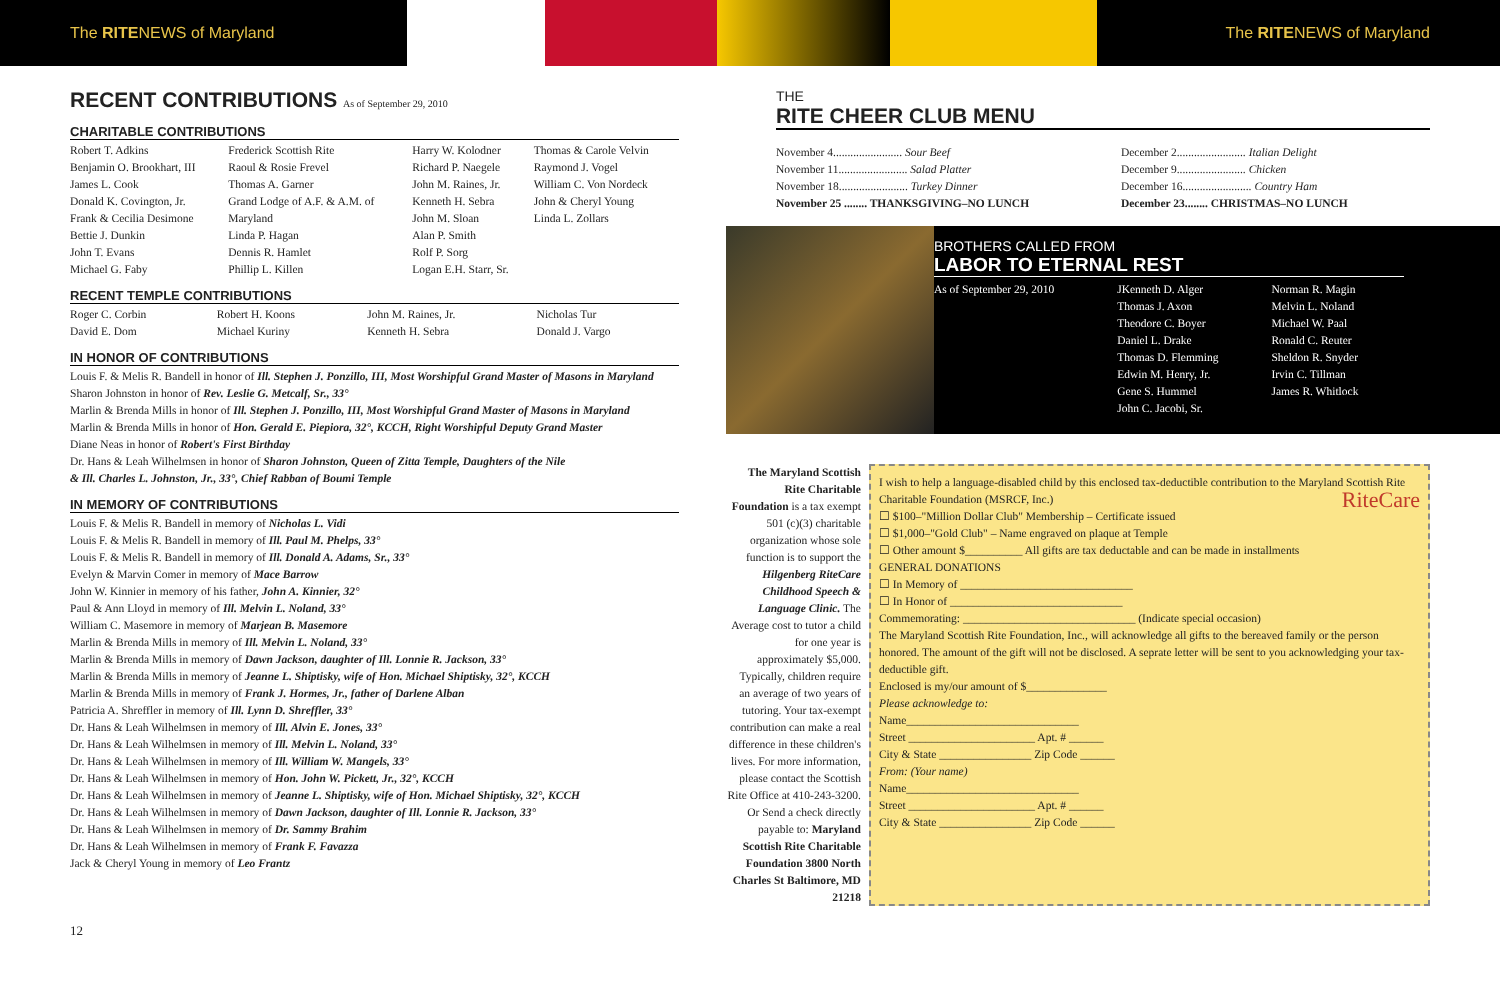The RITENEWS of Maryland The RITENEWS of Maryland
RECENT CONTRIBUTIONS As of September 29, 2010
CHARITABLE CONTRIBUTIONS
| Robert T. Adkins | Frederick Scottish Rite | Harry W. Kolodner | Thomas & Carole Velvin |
| Benjamin O. Brookhart, III | Raoul & Rosie Frevel | Richard P. Naegele | Raymond J. Vogel |
| James L. Cook | Thomas A. Garner | John M. Raines, Jr. | William C. Von Nordeck |
| Donald K. Covington, Jr. | Grand Lodge of A.F. & A.M. of | Kenneth H. Sebra | John & Cheryl Young |
| Frank & Cecilia Desimone | Maryland | John M. Sloan | Linda L. Zollars |
| Bettie J. Dunkin | Linda P. Hagan | Alan P. Smith | |
| John T. Evans | Dennis R. Hamlet | Rolf P. Sorg | |
| Michael G. Faby | Phillip L. Killen | Logan E.H. Starr, Sr. | |
RECENT TEMPLE CONTRIBUTIONS
| Roger C. Corbin | Robert H. Koons | John M. Raines, Jr. | Nicholas Tur |
| David E. Dom | Michael Kuriny | Kenneth H. Sebra | Donald J. Vargo |
IN HONOR OF CONTRIBUTIONS
Louis F. & Melis R. Bandell in honor of Ill. Stephen J. Ponzillo, III, Most Worshipful Grand Master of Masons in Maryland
Sharon Johnston in honor of Rev. Leslie G. Metcalf, Sr., 33°
Marlin & Brenda Mills in honor of Ill. Stephen J. Ponzillo, III, Most Worshipful Grand Master of Masons in Maryland
Marlin & Brenda Mills in honor of Hon. Gerald E. Piepiora, 32°, KCCH, Right Worshipful Deputy Grand Master
Diane Neas in honor of Robert's First Birthday
Dr. Hans & Leah Wilhelmsen in honor of Sharon Johnston, Queen of Zitta Temple, Daughters of the Nile
& Ill. Charles L. Johnston, Jr., 33°, Chief Rabban of Boumi Temple
IN MEMORY OF CONTRIBUTIONS
Louis F. & Melis R. Bandell in memory of Nicholas L. Vidi
Louis F. & Melis R. Bandell in memory of Ill. Paul M. Phelps, 33°
Louis F. & Melis R. Bandell in memory of Ill. Donald A. Adams, Sr., 33°
Evelyn & Marvin Comer in memory of Mace Barrow
John W. Kinnier in memory of his father, John A. Kinnier, 32°
Paul & Ann Lloyd in memory of Ill. Melvin L. Noland, 33°
William C. Masemore in memory of Marjean B. Masemore
Marlin & Brenda Mills in memory of Ill. Melvin L. Noland, 33°
Marlin & Brenda Mills in memory of Dawn Jackson, daughter of Ill. Lonnie R. Jackson, 33°
Marlin & Brenda Mills in memory of Jeanne L. Shiptisky, wife of Hon. Michael Shiptisky, 32°, KCCH
Marlin & Brenda Mills in memory of Frank J. Hormes, Jr., father of Darlene Alban
Patricia A. Shreffler in memory of Ill. Lynn D. Shreffler, 33°
Dr. Hans & Leah Wilhelmsen in memory of Ill. Alvin E. Jones, 33°
Dr. Hans & Leah Wilhelmsen in memory of Ill. Melvin L. Noland, 33°
Dr. Hans & Leah Wilhelmsen in memory of Ill. William W. Mangels, 33°
Dr. Hans & Leah Wilhelmsen in memory of Hon. John W. Pickett, Jr., 32°, KCCH
Dr. Hans & Leah Wilhelmsen in memory of Jeanne L. Shiptisky, wife of Hon. Michael Shiptisky, 32°, KCCH
Dr. Hans & Leah Wilhelmsen in memory of Dawn Jackson, daughter of Ill. Lonnie R. Jackson, 33°
Dr. Hans & Leah Wilhelmsen in memory of Dr. Sammy Brahim
Dr. Hans & Leah Wilhelmsen in memory of Frank F. Favazza
Jack & Cheryl Young in memory of Leo Frantz
12
THE
RITE CHEER CLUB MENU
| November 4........................ Sour Beef | December 2........................ Italian Delight |
| November 11........................ Salad Platter | December 9........................ Chicken |
| November 18........................ Turkey Dinner | December 16........................ Country Ham |
| November 25 ........ THANKSGIVING–NO LUNCH | December 23........ CHRISTMAS–NO LUNCH |
BROTHERS CALLED FROM
LABOR TO ETERNAL REST
| As of September 29, 2010 | JKenneth D. Alger Thomas J. Axon Theodore C. Boyer Daniel L. Drake Thomas D. Flemming Edwin M. Henry, Jr. Gene S. Hummel John C. Jacobi, Sr. | Norman R. Magin Melvin L. Noland Michael W. Paal Ronald C. Reuter Sheldon R. Snyder Irvin C. Tillman James R. Whitlock |
The Maryland Scottish Rite Charitable Foundation is a tax exempt 501 (c)(3) charitable organization whose sole function is to support the Hilgenberg RiteCare Childhood Speech & Language Clinic. The Average cost to tutor a child for one year is approximately $5,000. Typically, children require an average of two years of tutoring. Your tax-exempt contribution can make a real difference in these children's lives. For more information, please contact the Scottish Rite Office at 410-243-3200. Or Send a check directly payable to: Maryland Scottish Rite Charitable Foundation 3800 North Charles St Baltimore, MD 21218
I wish to help a language-disabled child by this enclosed tax-deductible contribution to the Maryland Scottish Rite Charitable Foundation (MSRCF, Inc.) RiteCare
☐ $100–"Million Dollar Club" Membership – Certificate issued
☐ $1,000–"Gold Club" – Name engraved on plaque at Temple
☐ Other amount $__________ All gifts are tax deductable and can be made in installments
GENERAL DONATIONS
☐ In Memory of ______________________________
☐ In Honor of ______________________________
Commemorating: ______________________________ (Indicate special occasion)
The Maryland Scottish Rite Foundation, Inc., will acknowledge all gifts to the bereaved family or the person honored. The amount of the gift will not be disclosed. A seprate letter will be sent to you acknowledging your tax-deductible gift.
Enclosed is my/our amount of $______________
Please acknowledge to:
Name______________________________
Street ______________________ Apt. # ______
City & State ________________ Zip Code ______
From: (Your name)
Name______________________________
Street ______________________ Apt. # ______
City & State ________________ Zip Code ______